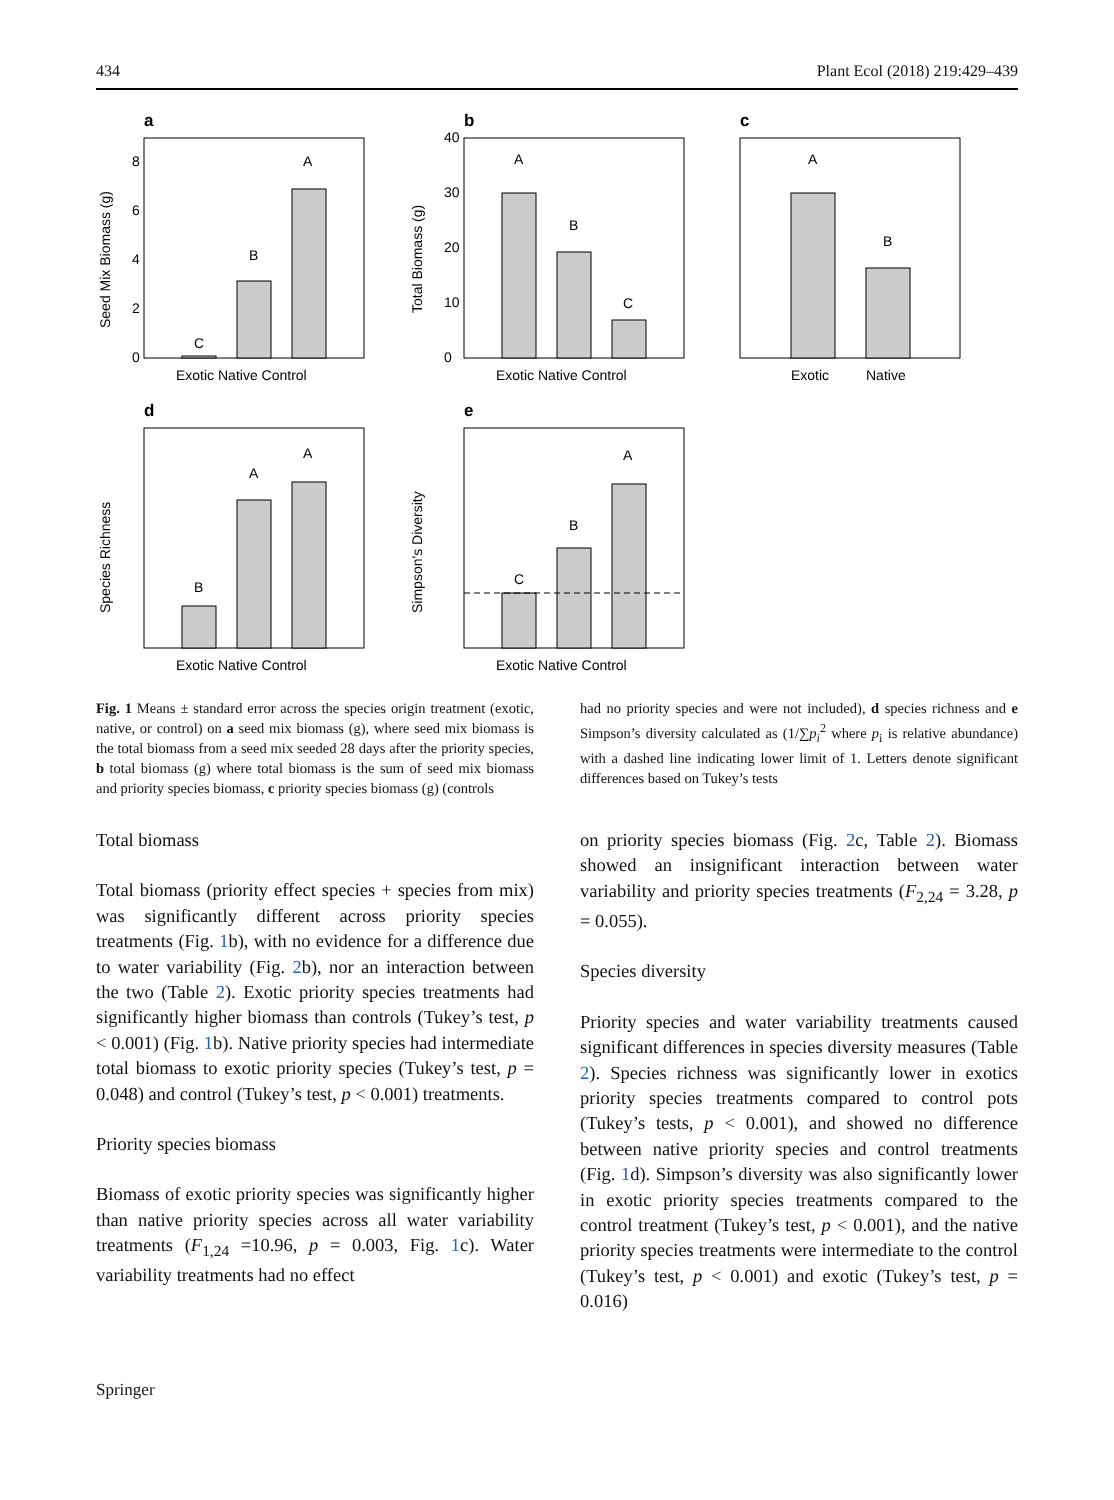434 Plant Ecol (2018) 219:429–439
a
C
B
A
Exotic Native Control
0
2
4
6
8
Seed Mix Biomass (g)
b
A
B
C
Exotic Native Control
0
10
20
30
40
Total Biomass (g)
c
A
B
Exotic
Native
d
B
A
A
Exotic Native Control
Species Richness
e
C
B
A
Exotic Native Control
Simpson's Diversity
Fig. 1 Means ± standard error across the species origin treatment (exotic, native, or control) on a seed mix biomass (g), where seed mix biomass is the total biomass from a seed mix seeded 28 days after the priority species, b total biomass (g) where total biomass is the sum of seed mix biomass and priority species biomass, c priority species biomass (g) (controls
had no priority species and were not included), d species richness and e Simpson’s diversity calculated as (1/∑p<sub>i</sub><sup>2</sup> where p<sub>i</sub> is relative abundance) with a dashed line indicating lower limit of 1. Letters denote significant differences based on Tukey’s tests
Total biomass
Total biomass (priority effect species + species from mix) was significantly different across priority species treatments (Fig. 1b), with no evidence for a difference due to water variability (Fig. 2b), nor an interaction between the two (Table 2). Exotic priority species treatments had significantly higher biomass than controls (Tukey’s test, p < 0.001) (Fig. 1b). Native priority species had intermediate total biomass to exotic priority species (Tukey’s test, p = 0.048) and control (Tukey’s test, p < 0.001) treatments.
Priority species biomass
Biomass of exotic priority species was significantly higher than native priority species across all water variability treatments (F<sub>1,24</sub> =10.96, p = 0.003, Fig. 1c). Water variability treatments had no effect
on priority species biomass (Fig. 2c, Table 2). Biomass showed an insignificant interaction between water variability and priority species treatments (F<sub>2,24</sub> = 3.28, p = 0.055).
Species diversity
Priority species and water variability treatments caused significant differences in species diversity measures (Table 2). Species richness was significantly lower in exotics priority species treatments compared to control pots (Tukey’s tests, p < 0.001), and showed no difference between native priority species and control treatments (Fig. 1d). Simpson’s diversity was also significantly lower in exotic priority species treatments compared to the control treatment (Tukey’s test, p < 0.001), and the native priority species treatments were intermediate to the control (Tukey’s test, p < 0.001) and exotic (Tukey’s test, p = 0.016)
Springer